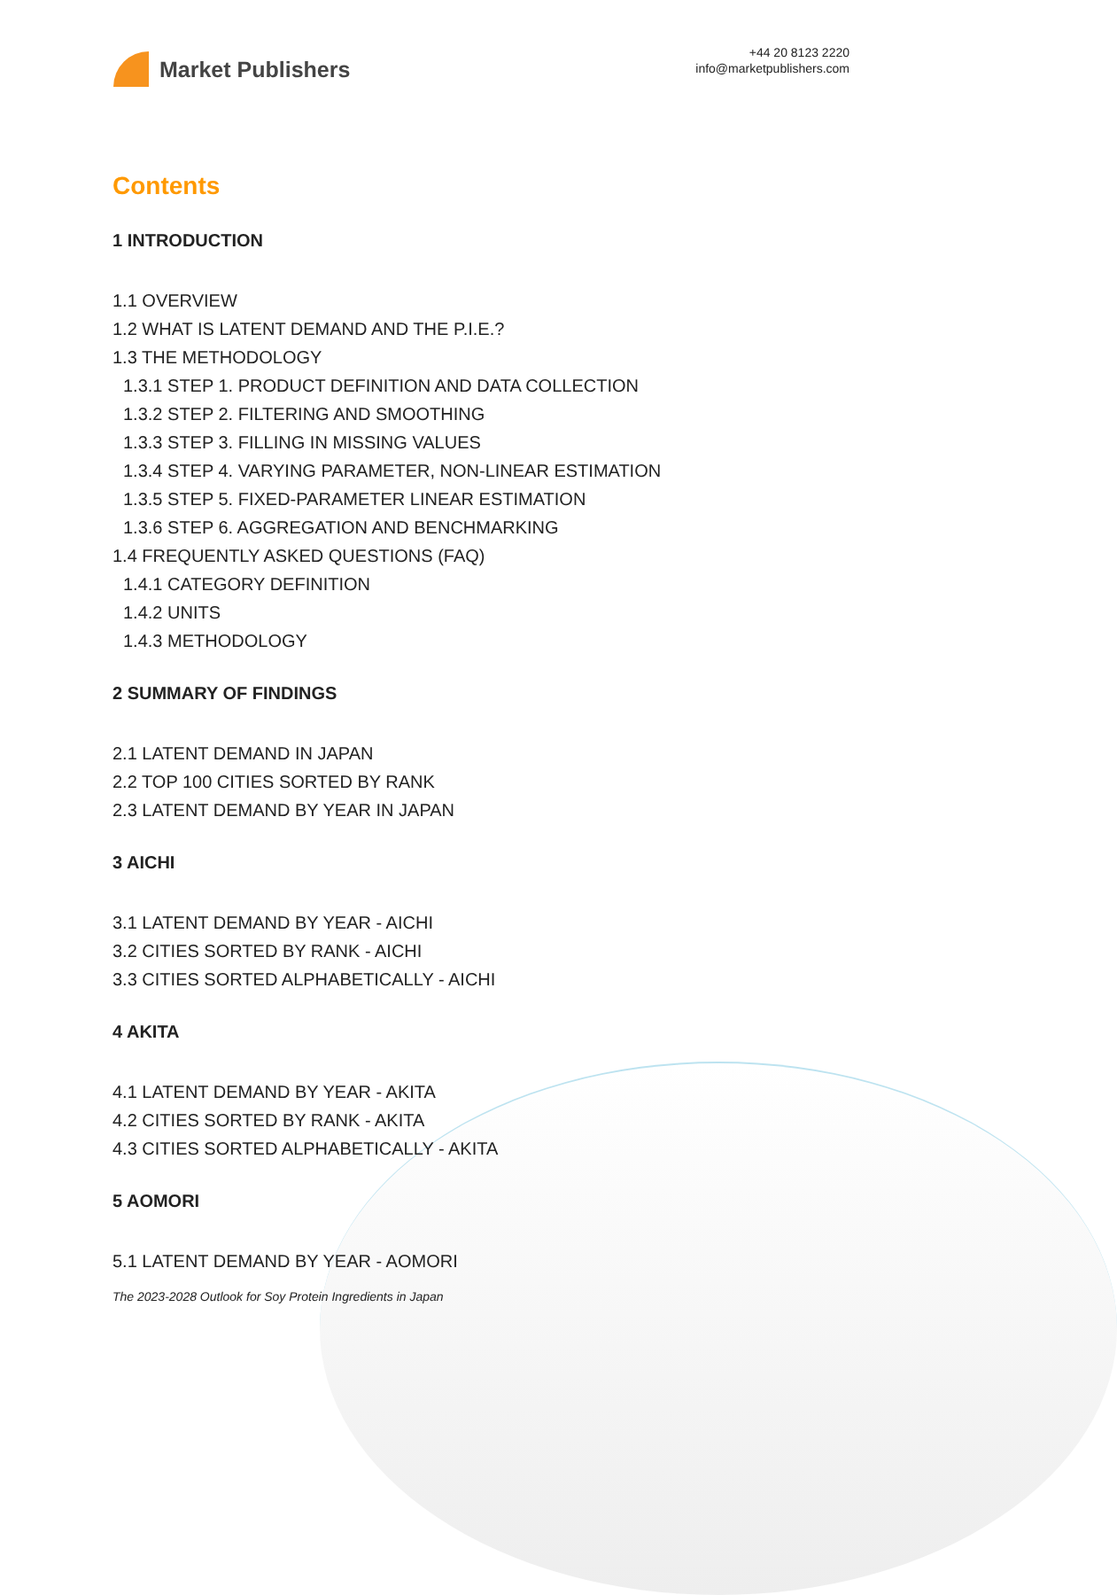Market Publishers
+44 20 8123 2220
info@marketpublishers.com
Contents
1 INTRODUCTION
1.1 OVERVIEW
1.2 WHAT IS LATENT DEMAND AND THE P.I.E.?
1.3 THE METHODOLOGY
1.3.1 STEP 1. PRODUCT DEFINITION AND DATA COLLECTION
1.3.2 STEP 2. FILTERING AND SMOOTHING
1.3.3 STEP 3. FILLING IN MISSING VALUES
1.3.4 STEP 4. VARYING PARAMETER, NON-LINEAR ESTIMATION
1.3.5 STEP 5. FIXED-PARAMETER LINEAR ESTIMATION
1.3.6 STEP 6. AGGREGATION AND BENCHMARKING
1.4 FREQUENTLY ASKED QUESTIONS (FAQ)
1.4.1 CATEGORY DEFINITION
1.4.2 UNITS
1.4.3 METHODOLOGY
2 SUMMARY OF FINDINGS
2.1 LATENT DEMAND IN JAPAN
2.2 TOP 100 CITIES SORTED BY RANK
2.3 LATENT DEMAND BY YEAR IN JAPAN
3 AICHI
3.1 LATENT DEMAND BY YEAR - AICHI
3.2 CITIES SORTED BY RANK - AICHI
3.3 CITIES SORTED ALPHABETICALLY - AICHI
4 AKITA
4.1 LATENT DEMAND BY YEAR - AKITA
4.2 CITIES SORTED BY RANK - AKITA
4.3 CITIES SORTED ALPHABETICALLY - AKITA
5 AOMORI
5.1 LATENT DEMAND BY YEAR - AOMORI
The 2023-2028 Outlook for Soy Protein Ingredients in Japan